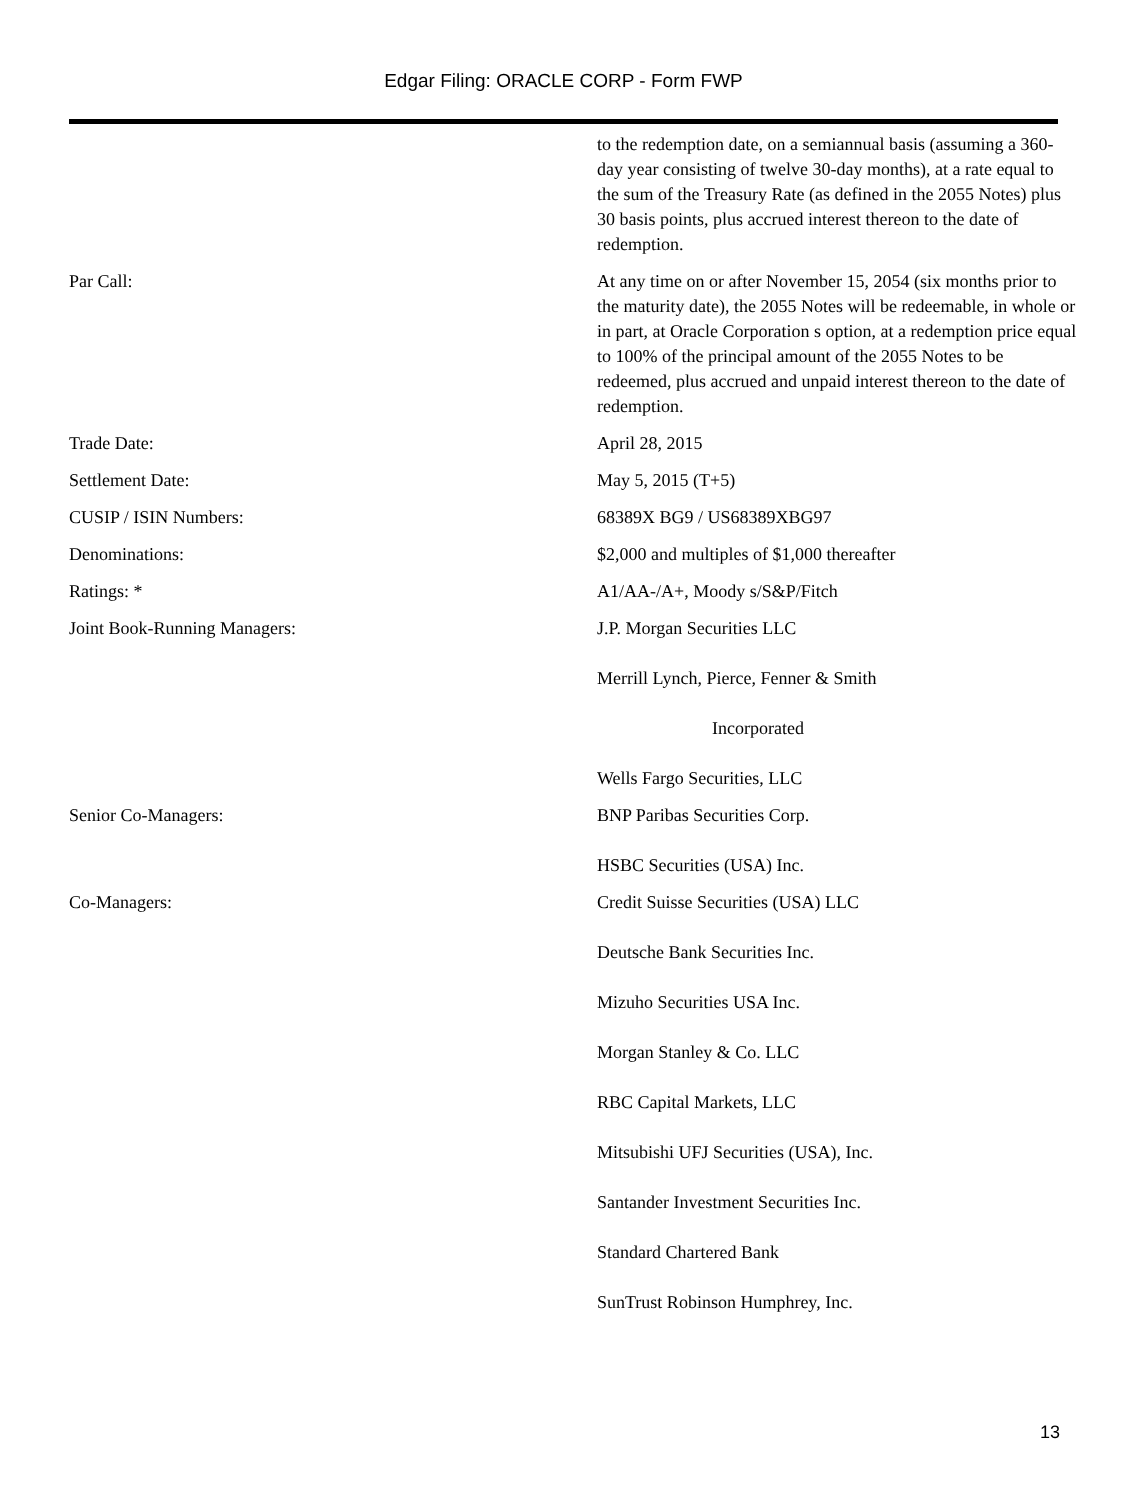Edgar Filing: ORACLE CORP - Form FWP
| | to the redemption date, on a semiannual basis (assuming a 360-day year consisting of twelve 30-day months), at a rate equal to the sum of the Treasury Rate (as defined in the 2055 Notes) plus 30 basis points, plus accrued interest thereon to the date of redemption. |
| Par Call: | At any time on or after November 15, 2054 (six months prior to the maturity date), the 2055 Notes will be redeemable, in whole or in part, at Oracle Corporation s option, at a redemption price equal to 100% of the principal amount of the 2055 Notes to be redeemed, plus accrued and unpaid interest thereon to the date of redemption. |
| Trade Date: | April 28, 2015 |
| Settlement Date: | May 5, 2015 (T+5) |
| CUSIP / ISIN Numbers: | 68389X BG9 / US68389XBG97 |
| Denominations: | $2,000 and multiples of $1,000 thereafter |
| Ratings: * | A1/AA-/A+, Moody s/S&P/Fitch |
| Joint Book-Running Managers: | J.P. Morgan Securities LLC Merrill Lynch, Pierce, Fenner & Smith Incorporated Wells Fargo Securities, LLC |
| Senior Co-Managers: | BNP Paribas Securities Corp. HSBC Securities (USA) Inc. |
| Co-Managers: | Credit Suisse Securities (USA) LLC Deutsche Bank Securities Inc. Mizuho Securities USA Inc. Morgan Stanley & Co. LLC RBC Capital Markets, LLC Mitsubishi UFJ Securities (USA), Inc. Santander Investment Securities Inc. Standard Chartered Bank SunTrust Robinson Humphrey, Inc. |
13